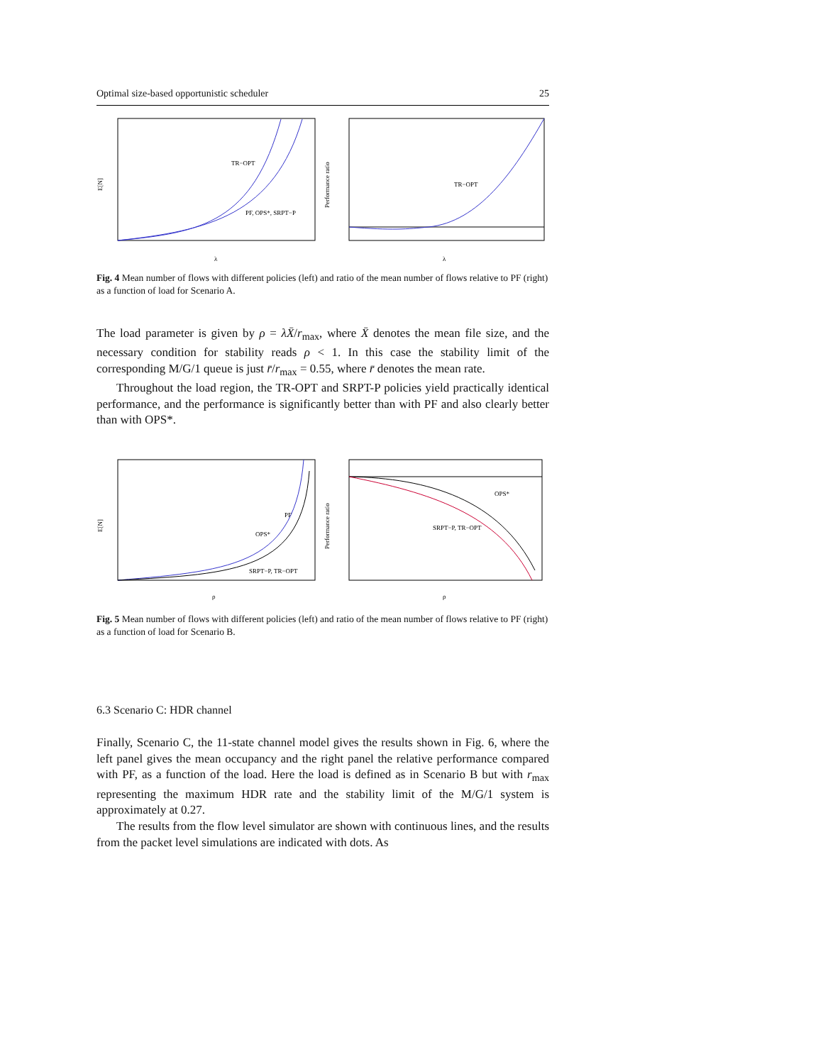Optimal size-based opportunistic scheduler 25
E[N]
TR−OPT
PF, OPS*, SRPT−P
λ
Performance ratio
TR−OPT
λ
Fig. 4 Mean number of flows with different policies (left) and ratio of the mean number of flows relative to PF (right) as a function of load for Scenario A.
The load parameter is given by ρ = λX̄/r<sub>max</sub>, where X̄ denotes the mean file size, and the necessary condition for stability reads ρ < 1. In this case the stability limit of the corresponding M/G/1 queue is just r̄/r<sub>max</sub> = 0.55, where r̄ denotes the mean rate.
Throughout the load region, the TR-OPT and SRPT-P policies yield practically identical performance, and the performance is significantly better than with PF and also clearly better than with OPS*.
E[N]
PF
OPS*
SRPT−P, TR−OPT
ρ
Performance ratio
OPS*
SRPT−P, TR−OPT
ρ
Fig. 5 Mean number of flows with different policies (left) and ratio of the mean number of flows relative to PF (right) as a function of load for Scenario B.
6.3 Scenario C: HDR channel
Finally, Scenario C, the 11-state channel model gives the results shown in Fig. 6, where the left panel gives the mean occupancy and the right panel the relative performance compared with PF, as a function of the load. Here the load is defined as in Scenario B but with r<sub>max</sub> representing the maximum HDR rate and the stability limit of the M/G/1 system is approximately at 0.27.
The results from the flow level simulator are shown with continuous lines, and the results from the packet level simulations are indicated with dots. As